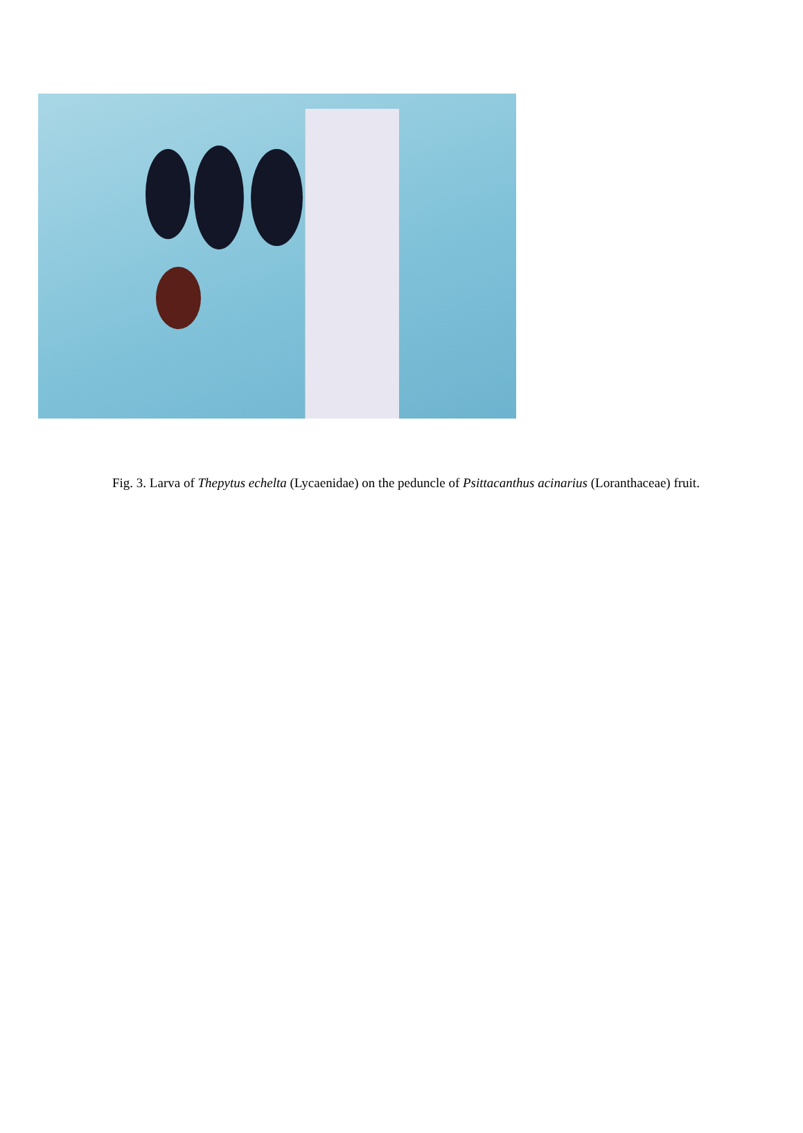Fig. 3. Larva of Thepytus echelta (Lycaenidae) on the peduncle of Psittacanthus acinarius (Loranthaceae) fruit.